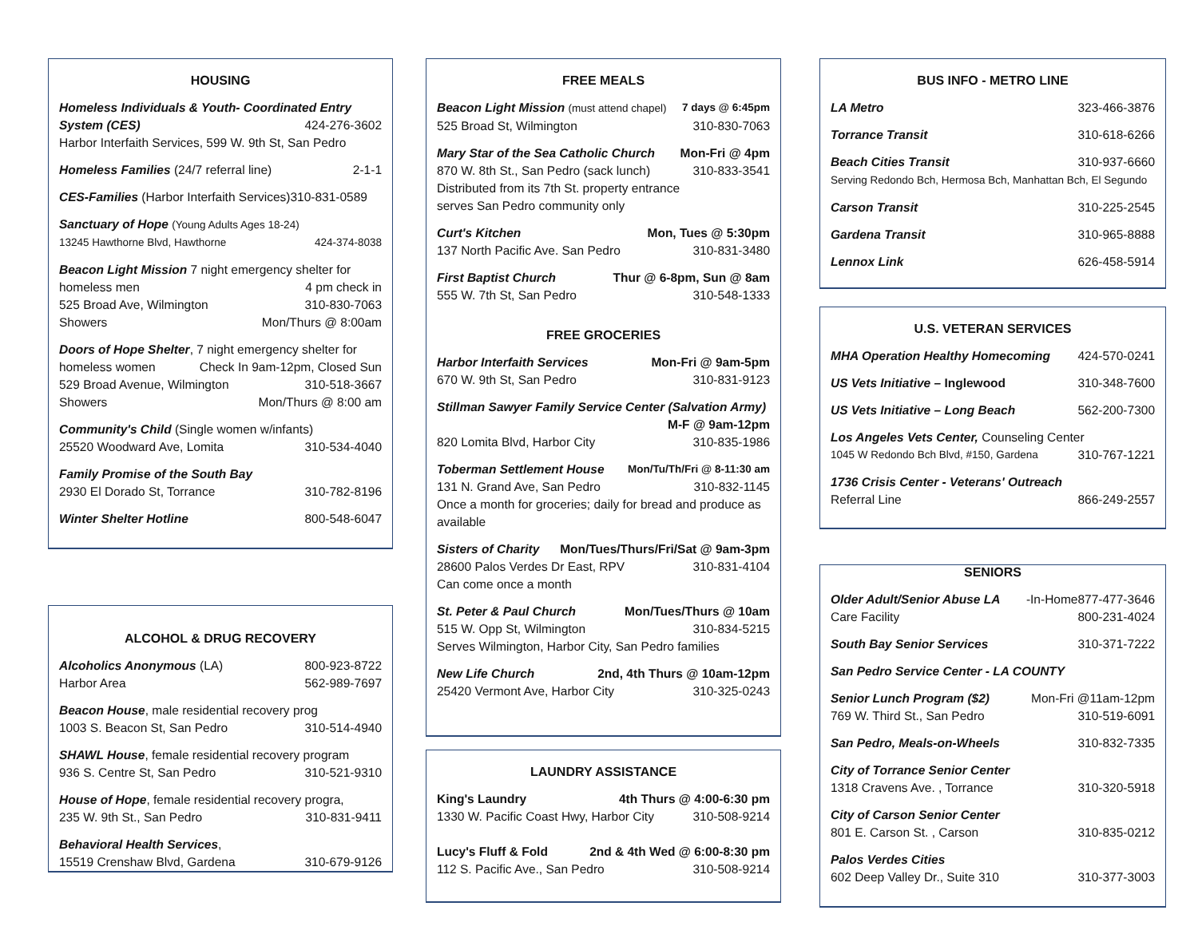HOUSING
Homeless Individuals & Youth- Coordinated Entry
System (CES) 424-276-3602
Harbor Interfaith Services, 599 W. 9th St, San Pedro
Homeless Families (24/7 referral line) 2-1-1
CES-Families (Harbor Interfaith Services)310-831-0589
Sanctuary of Hope (Young Adults Ages 18-24)
13245 Hawthorne Blvd, Hawthorne 424-374-8038
Beacon Light Mission 7 night emergency shelter for
homeless men 4 pm check in
525 Broad Ave, Wilmington 310-830-7063
Showers Mon/Thurs @ 8:00am
Doors of Hope Shelter, 7 night emergency shelter for
homeless women Check In 9am-12pm, Closed Sun
529 Broad Avenue, Wilmington 310-518-3667
Showers Mon/Thurs @ 8:00 am
Community's Child (Single women w/infants)
25520 Woodward Ave, Lomita 310-534-4040
Family Promise of the South Bay
2930 El Dorado St, Torrance 310-782-8196
Winter Shelter Hotline 800-548-6047
ALCOHOL & DRUG RECOVERY
Alcoholics Anonymous (LA) 800-923-8722
Harbor Area 562-989-7697
Beacon House, male residential recovery prog
1003 S. Beacon St, San Pedro 310-514-4940
SHAWL House, female residential recovery program
936 S. Centre St, San Pedro 310-521-9310
House of Hope, female residential recovery progra,
235 W. 9th St., San Pedro 310-831-9411
Behavioral Health Services,
15519 Crenshaw Blvd, Gardena 310-679-9126
FREE MEALS
Beacon Light Mission (must attend chapel) 7 days @ 6:45pm
525 Broad St, Wilmington 310-830-7063
Mary Star of the Sea Catholic Church Mon-Fri @ 4pm
870 W. 8th St., San Pedro (sack lunch) 310-833-3541
Distributed from its 7th St. property entrance
serves San Pedro community only
Curt's Kitchen Mon, Tues @ 5:30pm
137 North Pacific Ave. San Pedro 310-831-3480
First Baptist Church Thur @ 6-8pm, Sun @ 8am
555 W. 7th St, San Pedro 310-548-1333
FREE GROCERIES
Harbor Interfaith Services Mon-Fri @ 9am-5pm
670 W. 9th St, San Pedro 310-831-9123
Stillman Sawyer Family Service Center (Salvation Army)
M-F @ 9am-12pm
820 Lomita Blvd, Harbor City 310-835-1986
Toberman Settlement House Mon/Tu/Th/Fri @ 8-11:30 am
131 N. Grand Ave, San Pedro 310-832-1145
Once a month for groceries; daily for bread and produce as available
Sisters of Charity Mon/Tues/Thurs/Fri/Sat @ 9am-3pm
28600 Palos Verdes Dr East, RPV 310-831-4104
Can come once a month
St. Peter & Paul Church Mon/Tues/Thurs @ 10am
515 W. Opp St, Wilmington 310-834-5215
Serves Wilmington, Harbor City, San Pedro families
New Life Church 2nd, 4th Thurs @ 10am-12pm
25420 Vermont Ave, Harbor City 310-325-0243
LAUNDRY ASSISTANCE
King's Laundry 4th Thurs @ 4:00-6:30 pm
1330 W. Pacific Coast Hwy, Harbor City 310-508-9214
Lucy's Fluff & Fold 2nd & 4th Wed @ 6:00-8:30 pm
112 S. Pacific Ave., San Pedro 310-508-9214
BUS INFO - METRO LINE
LA Metro 323-466-3876
Torrance Transit 310-618-6266
Beach Cities Transit 310-937-6660
Serving Redondo Bch, Hermosa Bch, Manhattan Bch, El Segundo
Carson Transit 310-225-2545
Gardena Transit 310-965-8888
Lennox Link 626-458-5914
U.S. VETERAN SERVICES
MHA Operation Healthy Homecoming 424-570-0241
US Vets Initiative – Inglewood 310-348-7600
US Vets Initiative – Long Beach 562-200-7300
Los Angeles Vets Center, Counseling Center
1045 W Redondo Bch Blvd, #150, Gardena 310-767-1221
1736 Crisis Center - Veterans' Outreach
Referral Line 866-249-2557
SENIORS
Older Adult/Senior Abuse LA -In-Home877-477-3646
Care Facility 800-231-4024
South Bay Senior Services 310-371-7222
San Pedro Service Center - LA COUNTY
Senior Lunch Program ($2) Mon-Fri @11am-12pm
769 W. Third St., San Pedro 310-519-6091
San Pedro, Meals-on-Wheels 310-832-7335
City of Torrance Senior Center
1318 Cravens Ave. , Torrance 310-320-5918
City of Carson Senior Center
801 E. Carson St. , Carson 310-835-0212
Palos Verdes Cities
602 Deep Valley Dr., Suite 310 310-377-3003